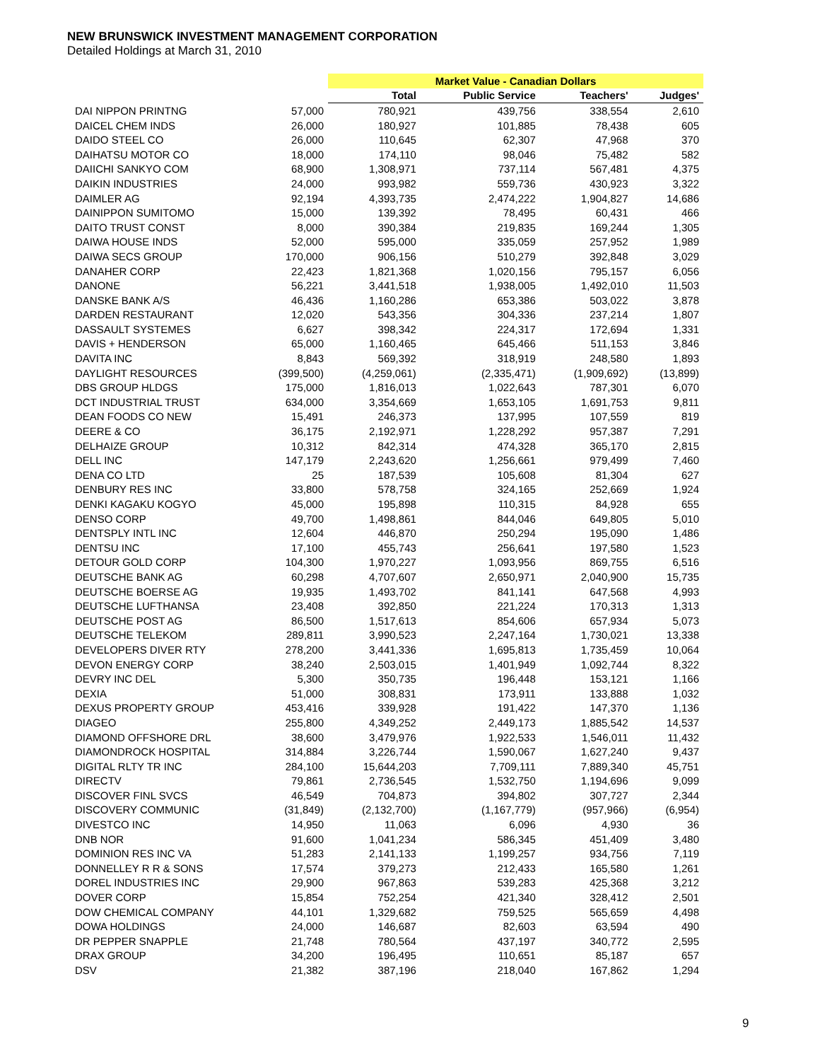NEW BRUNSWICK INVESTMENT MANAGEMENT CORPORATION
Detailed Holdings at March 31, 2010
| | | Market Value - Canadian Dollars | | | |
| --- | --- | --- | --- | --- | --- |
| | | Total | Public Service | Teachers' | Judges' |
| DAI NIPPON PRINTNG | 57,000 | 780,921 | 439,756 | 338,554 | 2,610 |
| DAICEL CHEM INDS | 26,000 | 180,927 | 101,885 | 78,438 | 605 |
| DAIDO STEEL CO | 26,000 | 110,645 | 62,307 | 47,968 | 370 |
| DAIHATSU MOTOR CO | 18,000 | 174,110 | 98,046 | 75,482 | 582 |
| DAIICHI SANKYO COM | 68,900 | 1,308,971 | 737,114 | 567,481 | 4,375 |
| DAIKIN INDUSTRIES | 24,000 | 993,982 | 559,736 | 430,923 | 3,322 |
| DAIMLER AG | 92,194 | 4,393,735 | 2,474,222 | 1,904,827 | 14,686 |
| DAINIPPON SUMITOMO | 15,000 | 139,392 | 78,495 | 60,431 | 466 |
| DAITO TRUST CONST | 8,000 | 390,384 | 219,835 | 169,244 | 1,305 |
| DAIWA HOUSE INDS | 52,000 | 595,000 | 335,059 | 257,952 | 1,989 |
| DAIWA SECS GROUP | 170,000 | 906,156 | 510,279 | 392,848 | 3,029 |
| DANAHER CORP | 22,423 | 1,821,368 | 1,020,156 | 795,157 | 6,056 |
| DANONE | 56,221 | 3,441,518 | 1,938,005 | 1,492,010 | 11,503 |
| DANSKE BANK A/S | 46,436 | 1,160,286 | 653,386 | 503,022 | 3,878 |
| DARDEN RESTAURANT | 12,020 | 543,356 | 304,336 | 237,214 | 1,807 |
| DASSAULT SYSTEMES | 6,627 | 398,342 | 224,317 | 172,694 | 1,331 |
| DAVIS + HENDERSON | 65,000 | 1,160,465 | 645,466 | 511,153 | 3,846 |
| DAVITA INC | 8,843 | 569,392 | 318,919 | 248,580 | 1,893 |
| DAYLIGHT RESOURCES | (399,500) | (4,259,061) | (2,335,471) | (1,909,692) | (13,899) |
| DBS GROUP HLDGS | 175,000 | 1,816,013 | 1,022,643 | 787,301 | 6,070 |
| DCT INDUSTRIAL TRUST | 634,000 | 3,354,669 | 1,653,105 | 1,691,753 | 9,811 |
| DEAN FOODS CO NEW | 15,491 | 246,373 | 137,995 | 107,559 | 819 |
| DEERE & CO | 36,175 | 2,192,971 | 1,228,292 | 957,387 | 7,291 |
| DELHAIZE GROUP | 10,312 | 842,314 | 474,328 | 365,170 | 2,815 |
| DELL INC | 147,179 | 2,243,620 | 1,256,661 | 979,499 | 7,460 |
| DENA CO LTD | 25 | 187,539 | 105,608 | 81,304 | 627 |
| DENBURY RES INC | 33,800 | 578,758 | 324,165 | 252,669 | 1,924 |
| DENKI KAGAKU KOGYO | 45,000 | 195,898 | 110,315 | 84,928 | 655 |
| DENSO CORP | 49,700 | 1,498,861 | 844,046 | 649,805 | 5,010 |
| DENTSPLY INTL INC | 12,604 | 446,870 | 250,294 | 195,090 | 1,486 |
| DENTSU INC | 17,100 | 455,743 | 256,641 | 197,580 | 1,523 |
| DETOUR GOLD CORP | 104,300 | 1,970,227 | 1,093,956 | 869,755 | 6,516 |
| DEUTSCHE BANK AG | 60,298 | 4,707,607 | 2,650,971 | 2,040,900 | 15,735 |
| DEUTSCHE BOERSE AG | 19,935 | 1,493,702 | 841,141 | 647,568 | 4,993 |
| DEUTSCHE LUFTHANSA | 23,408 | 392,850 | 221,224 | 170,313 | 1,313 |
| DEUTSCHE POST AG | 86,500 | 1,517,613 | 854,606 | 657,934 | 5,073 |
| DEUTSCHE TELEKOM | 289,811 | 3,990,523 | 2,247,164 | 1,730,021 | 13,338 |
| DEVELOPERS DIVER RTY | 278,200 | 3,441,336 | 1,695,813 | 1,735,459 | 10,064 |
| DEVON ENERGY CORP | 38,240 | 2,503,015 | 1,401,949 | 1,092,744 | 8,322 |
| DEVRY INC DEL | 5,300 | 350,735 | 196,448 | 153,121 | 1,166 |
| DEXIA | 51,000 | 308,831 | 173,911 | 133,888 | 1,032 |
| DEXUS PROPERTY GROUP | 453,416 | 339,928 | 191,422 | 147,370 | 1,136 |
| DIAGEO | 255,800 | 4,349,252 | 2,449,173 | 1,885,542 | 14,537 |
| DIAMOND OFFSHORE DRL | 38,600 | 3,479,976 | 1,922,533 | 1,546,011 | 11,432 |
| DIAMONDROCK HOSPITAL | 314,884 | 3,226,744 | 1,590,067 | 1,627,240 | 9,437 |
| DIGITAL RLTY TR INC | 284,100 | 15,644,203 | 7,709,111 | 7,889,340 | 45,751 |
| DIRECTV | 79,861 | 2,736,545 | 1,532,750 | 1,194,696 | 9,099 |
| DISCOVER FINL SVCS | 46,549 | 704,873 | 394,802 | 307,727 | 2,344 |
| DISCOVERY COMMUNIC | (31,849) | (2,132,700) | (1,167,779) | (957,966) | (6,954) |
| DIVESTCO INC | 14,950 | 11,063 | 6,096 | 4,930 | 36 |
| DNB NOR | 91,600 | 1,041,234 | 586,345 | 451,409 | 3,480 |
| DOMINION RES INC VA | 51,283 | 2,141,133 | 1,199,257 | 934,756 | 7,119 |
| DONNELLEY R R & SONS | 17,574 | 379,273 | 212,433 | 165,580 | 1,261 |
| DOREL INDUSTRIES INC | 29,900 | 967,863 | 539,283 | 425,368 | 3,212 |
| DOVER CORP | 15,854 | 752,254 | 421,340 | 328,412 | 2,501 |
| DOW CHEMICAL COMPANY | 44,101 | 1,329,682 | 759,525 | 565,659 | 4,498 |
| DOWA HOLDINGS | 24,000 | 146,687 | 82,603 | 63,594 | 490 |
| DR PEPPER SNAPPLE | 21,748 | 780,564 | 437,197 | 340,772 | 2,595 |
| DRAX GROUP | 34,200 | 196,495 | 110,651 | 85,187 | 657 |
| DSV | 21,382 | 387,196 | 218,040 | 167,862 | 1,294 |
9